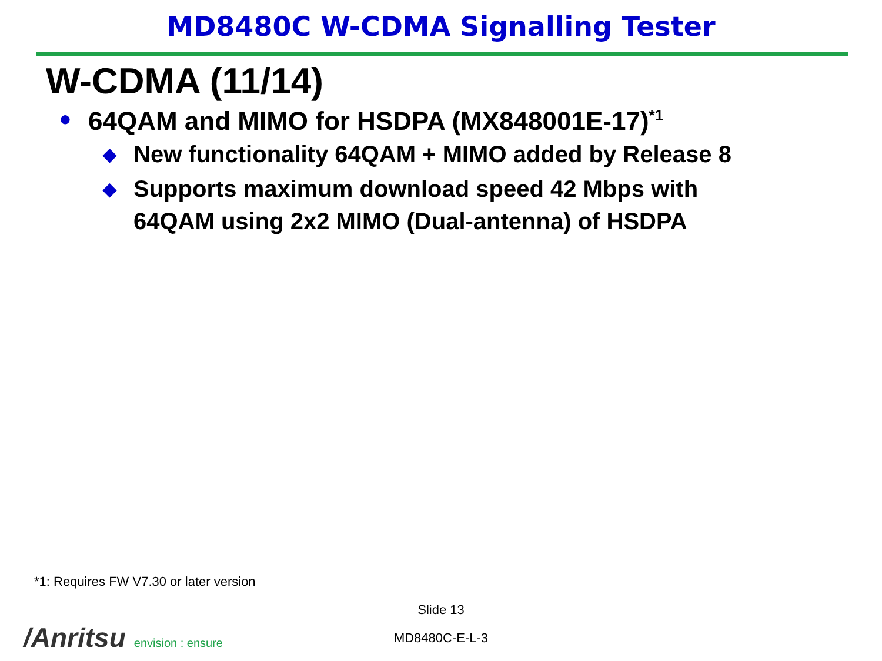MD8480C W-CDMA Signalling Tester
W-CDMA (11/14)
● 64QAM and MIMO for HSDPA (MX848001E-17)<sup>*1</sup>
◆ New functionality 64QAM + MIMO added by Release 8
◆ Supports maximum download speed 42 Mbps with
64QAM using 2x2 MIMO (Dual-antenna) of HSDPA
*1: Requires FW V7.30 or later version
Slide 13
/Anritsu envision : ensure
MD8480C-E-L-3